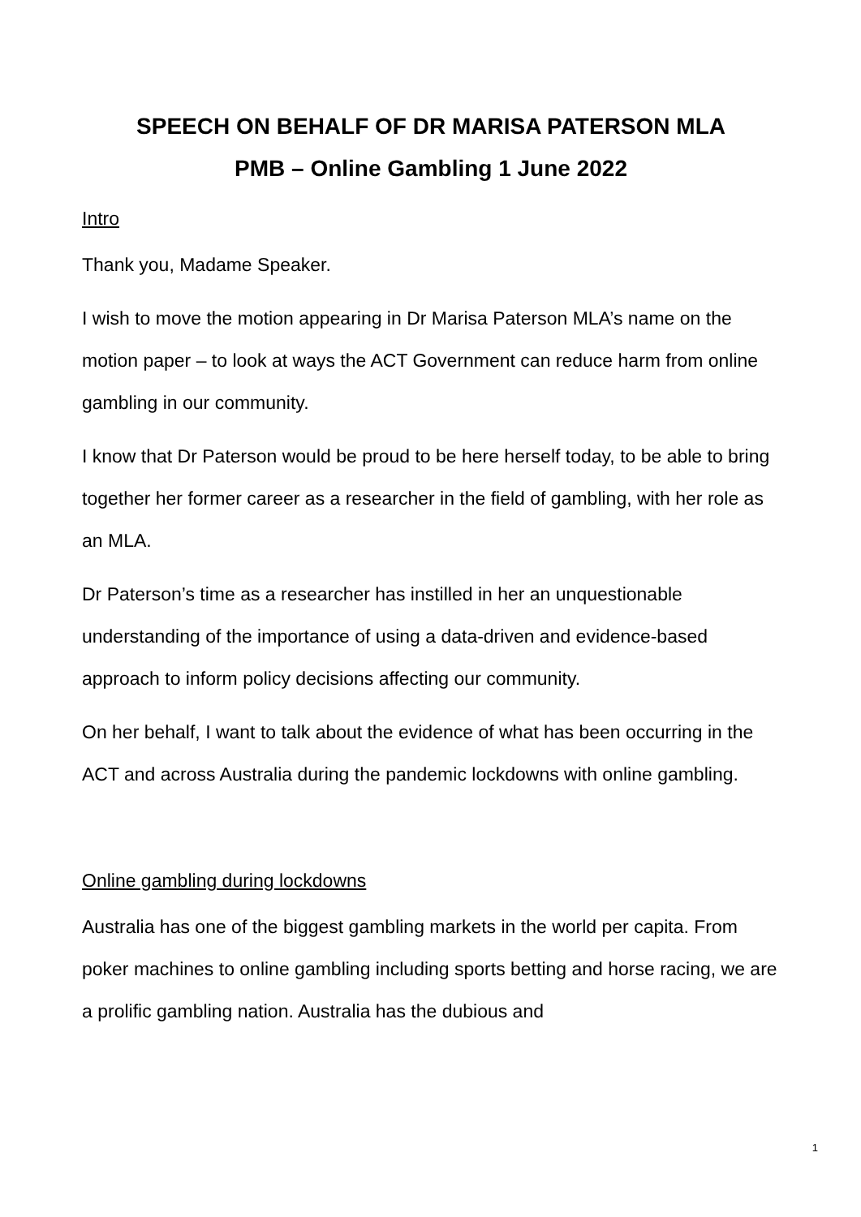SPEECH ON BEHALF OF DR MARISA PATERSON MLA
PMB – Online Gambling 1 June 2022
Intro
Thank you, Madame Speaker.
I wish to move the motion appearing in Dr Marisa Paterson MLA’s name on the motion paper – to look at ways the ACT Government can reduce harm from online gambling in our community.
I know that Dr Paterson would be proud to be here herself today, to be able to bring together her former career as a researcher in the field of gambling, with her role as an MLA.
Dr Paterson’s time as a researcher has instilled in her an unquestionable understanding of the importance of using a data-driven and evidence-based approach to inform policy decisions affecting our community.
On her behalf, I want to talk about the evidence of what has been occurring in the ACT and across Australia during the pandemic lockdowns with online gambling.
Online gambling during lockdowns
Australia has one of the biggest gambling markets in the world per capita. From poker machines to online gambling including sports betting and horse racing, we are a prolific gambling nation. Australia has the dubious and
1